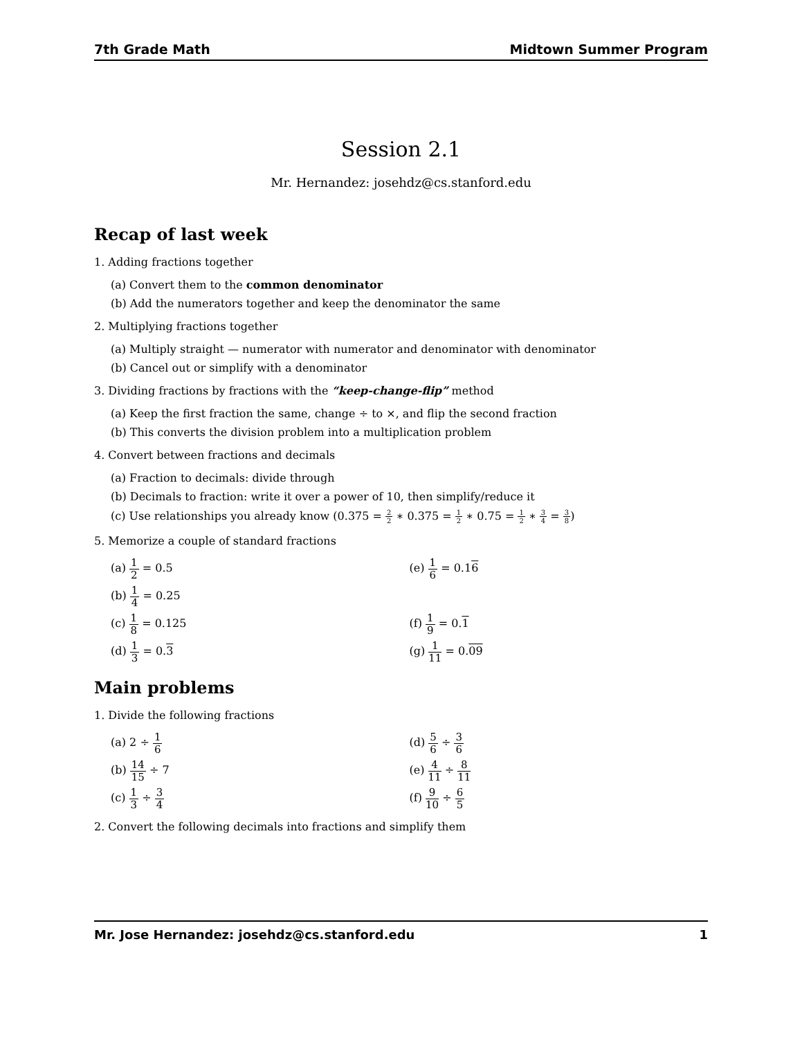7th Grade Math Midtown Summer Program
Session 2.1
Mr. Hernandez: josehdz@cs.stanford.edu
Recap of last week
1. Adding fractions together
(a) Convert them to the common denominator
(b) Add the numerators together and keep the denominator the same
2. Multiplying fractions together
(a) Multiply straight — numerator with numerator and denominator with denominator
(b) Cancel out or simplify with a denominator
3. Dividing fractions by fractions with the “keep-change-flip” method
(a) Keep the first fraction the same, change ÷ to ×, and flip the second fraction
(b) This converts the division problem into a multiplication problem
4. Convert between fractions and decimals
(a) Fraction to decimals: divide through
(b) Decimals to fraction: write it over a power of 10, then simplify/reduce it
(c) Use relationships you already know (0.375 = 2 2 ∗ 0.375 = 1 2 ∗ 0.75 = 1 2 ∗ 3 4 = 3 8)
5. Memorize a couple of standard fractions
(a) 1 2 = 0.5
(e) 1 6 = 0.16
(b) 1 4 = 0.25
(c) 1 8 = 0.125
(f) 1 9 = 0.1
(d) 1 3 = 0.3
(g) 1 11 = 0.09
Main problems
1. Divide the following fractions
(a) 2 ÷ 1 6
(d) 5 6 ÷ 3 6
(b) 14 15 ÷ 7
(e) 4 11 ÷ 8 11
(c) 1 3 ÷ 3 4
(f) 9 10 ÷ 6 5
2. Convert the following decimals into fractions and simplify them
Mr. Jose Hernandez: josehdz@cs.stanford.edu 1